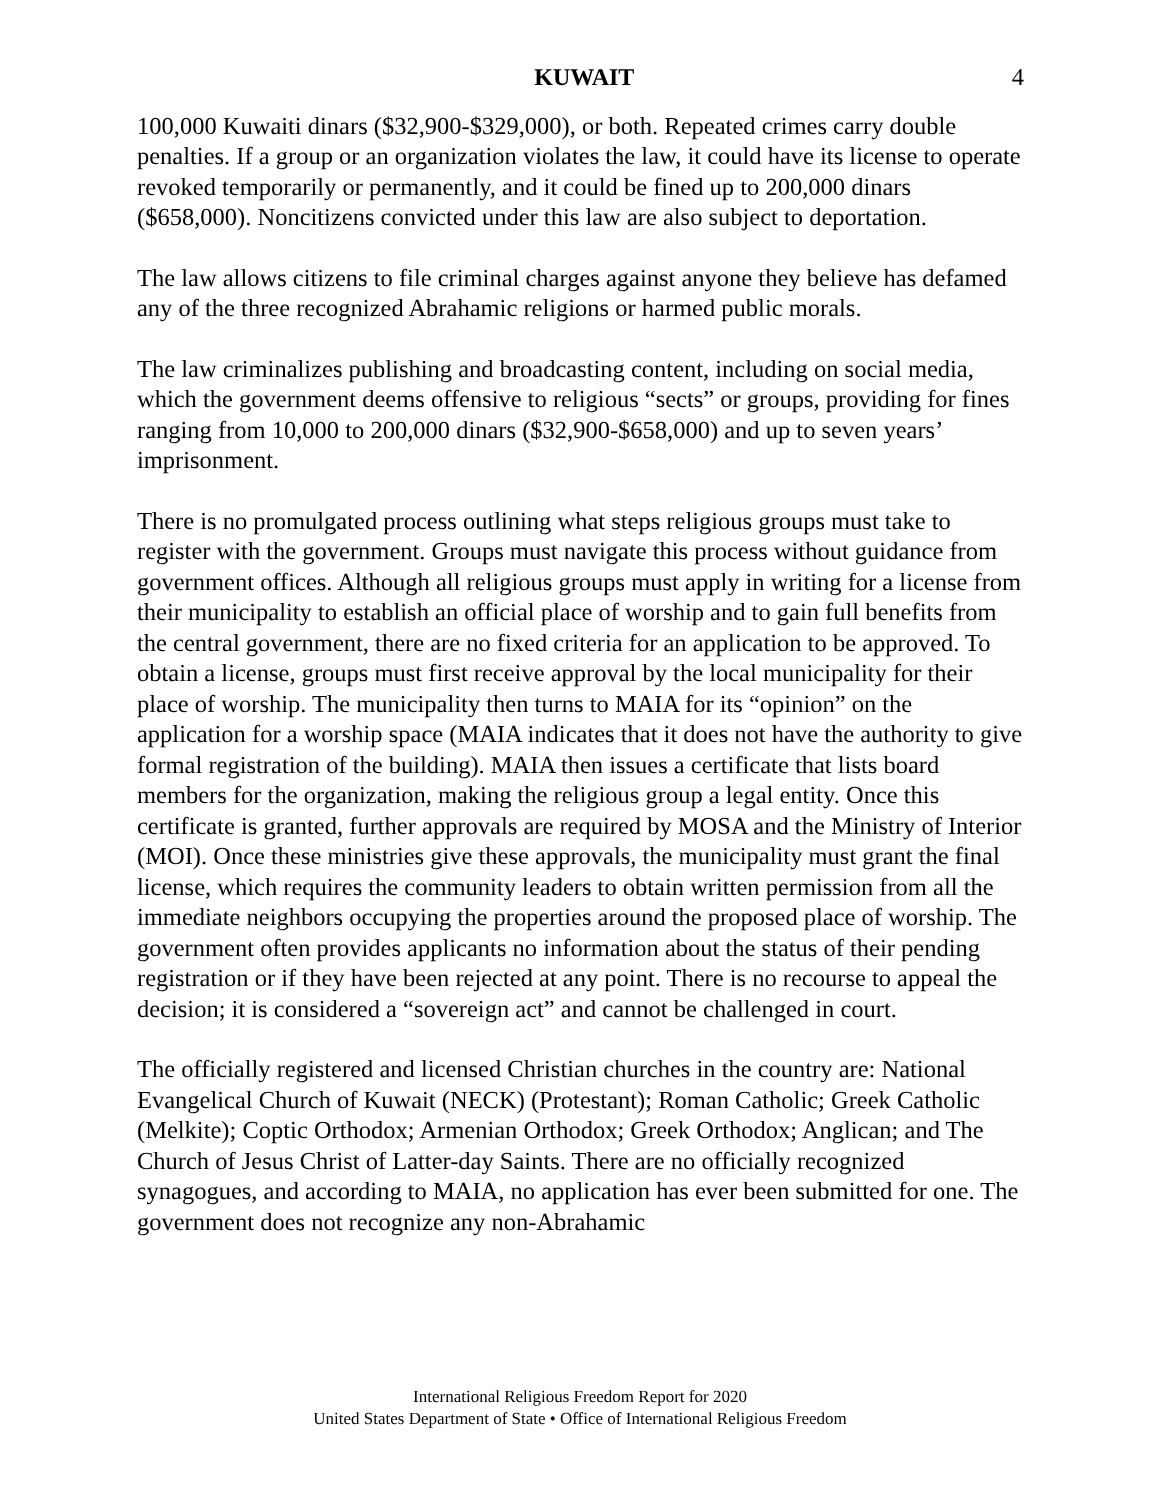KUWAIT 4
100,000 Kuwaiti dinars ($32,900-$329,000), or both. Repeated crimes carry double penalties. If a group or an organization violates the law, it could have its license to operate revoked temporarily or permanently, and it could be fined up to 200,000 dinars ($658,000). Noncitizens convicted under this law are also subject to deportation.
The law allows citizens to file criminal charges against anyone they believe has defamed any of the three recognized Abrahamic religions or harmed public morals.
The law criminalizes publishing and broadcasting content, including on social media, which the government deems offensive to religious “sects” or groups, providing for fines ranging from 10,000 to 200,000 dinars ($32,900-$658,000) and up to seven years’ imprisonment.
There is no promulgated process outlining what steps religious groups must take to register with the government. Groups must navigate this process without guidance from government offices. Although all religious groups must apply in writing for a license from their municipality to establish an official place of worship and to gain full benefits from the central government, there are no fixed criteria for an application to be approved. To obtain a license, groups must first receive approval by the local municipality for their place of worship. The municipality then turns to MAIA for its “opinion” on the application for a worship space (MAIA indicates that it does not have the authority to give formal registration of the building). MAIA then issues a certificate that lists board members for the organization, making the religious group a legal entity. Once this certificate is granted, further approvals are required by MOSA and the Ministry of Interior (MOI). Once these ministries give these approvals, the municipality must grant the final license, which requires the community leaders to obtain written permission from all the immediate neighbors occupying the properties around the proposed place of worship. The government often provides applicants no information about the status of their pending registration or if they have been rejected at any point. There is no recourse to appeal the decision; it is considered a “sovereign act” and cannot be challenged in court.
The officially registered and licensed Christian churches in the country are: National Evangelical Church of Kuwait (NECK) (Protestant); Roman Catholic; Greek Catholic (Melkite); Coptic Orthodox; Armenian Orthodox; Greek Orthodox; Anglican; and The Church of Jesus Christ of Latter-day Saints. There are no officially recognized synagogues, and according to MAIA, no application has ever been submitted for one. The government does not recognize any non-Abrahamic
International Religious Freedom Report for 2020
United States Department of State • Office of International Religious Freedom